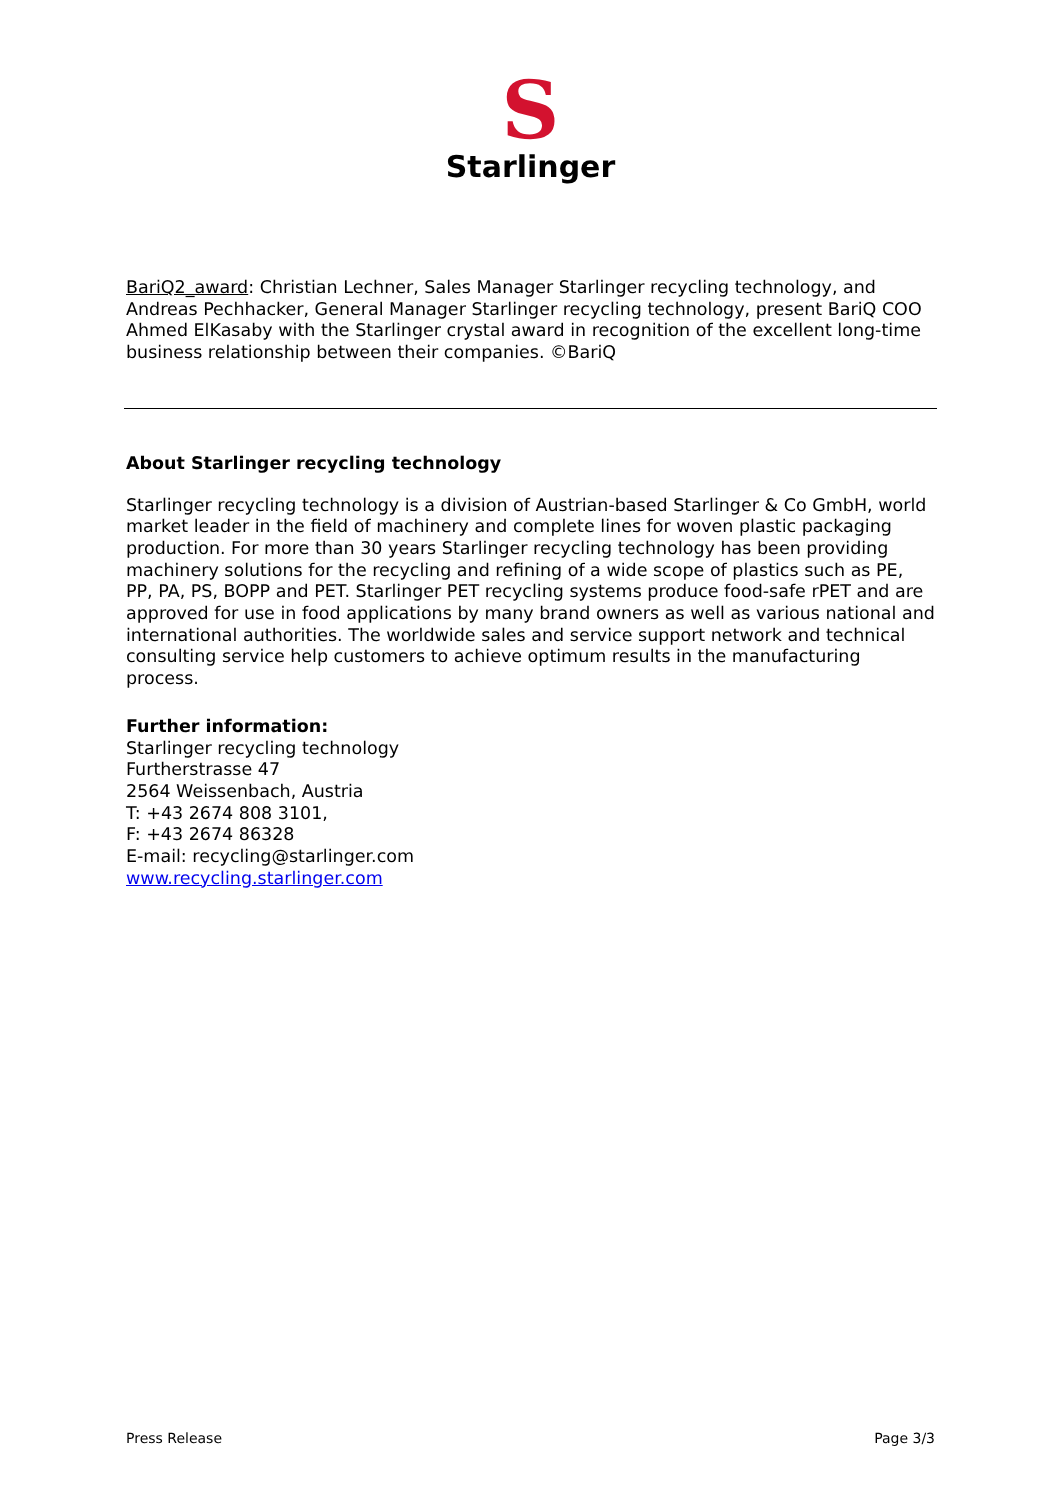S
Starlinger
BariQ2_award: Christian Lechner, Sales Manager Starlinger recycling technology, and Andreas Pechhacker, General Manager Starlinger recycling technology, present BariQ COO Ahmed ElKasaby with the Starlinger crystal award in recognition of the excellent long-time business relationship between their companies. ©BariQ
About Starlinger recycling technology
Starlinger recycling technology is a division of Austrian-based Starlinger & Co GmbH, world market leader in the field of machinery and complete lines for woven plastic packaging production. For more than 30 years Starlinger recycling technology has been providing machinery solutions for the recycling and refining of a wide scope of plastics such as PE, PP, PA, PS, BOPP and PET. Starlinger PET recycling systems produce food-safe rPET and are approved for use in food applications by many brand owners as well as various national and international authorities. The worldwide sales and service support network and technical consulting service help customers to achieve optimum results in the manufacturing process.
Further information:
Starlinger recycling technology
Furtherstrasse 47
2564 Weissenbach, Austria
T: +43 2674 808 3101,
F: +43 2674 86328
E-mail: recycling@starlinger.com
www.recycling.starlinger.com
Press Release Page 3/3